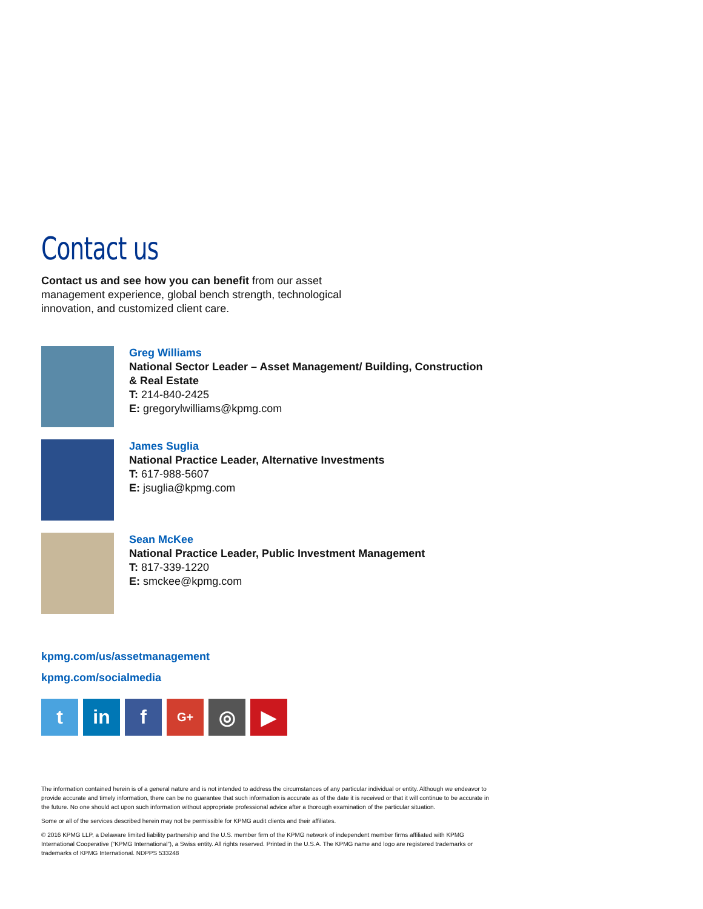Contact us
Contact us and see how you can benefit from our asset management experience, global bench strength, technological innovation, and customized client care.
Greg Williams
National Sector Leader – Asset Management/ Building, Construction & Real Estate
T: 214-840-2425
E: gregorylwilliams@kpmg.com
James Suglia
National Practice Leader, Alternative Investments
T: 617-988-5607
E: jsuglia@kpmg.com
Sean McKee
National Practice Leader, Public Investment Management
T: 817-339-1220
E: smckee@kpmg.com
kpmg.com/us/assetmanagement
kpmg.com/socialmedia
t in f
G+
◎ ▶
The information contained herein is of a general nature and is not intended to address the circumstances of any particular individual or entity. Although we endeavor to provide accurate and timely information, there can be no guarantee that such information is accurate as of the date it is received or that it will continue to be accurate in the future. No one should act upon such information without appropriate professional advice after a thorough examination of the particular situation.
Some or all of the services described herein may not be permissible for KPMG audit clients and their affiliates.
© 2016 KPMG LLP, a Delaware limited liability partnership and the U.S. member firm of the KPMG network of independent member firms affiliated with KPMG International Cooperative (“KPMG International”), a Swiss entity. All rights reserved. Printed in the U.S.A. The KPMG name and logo are registered trademarks or trademarks of KPMG International. NDPPS 533248